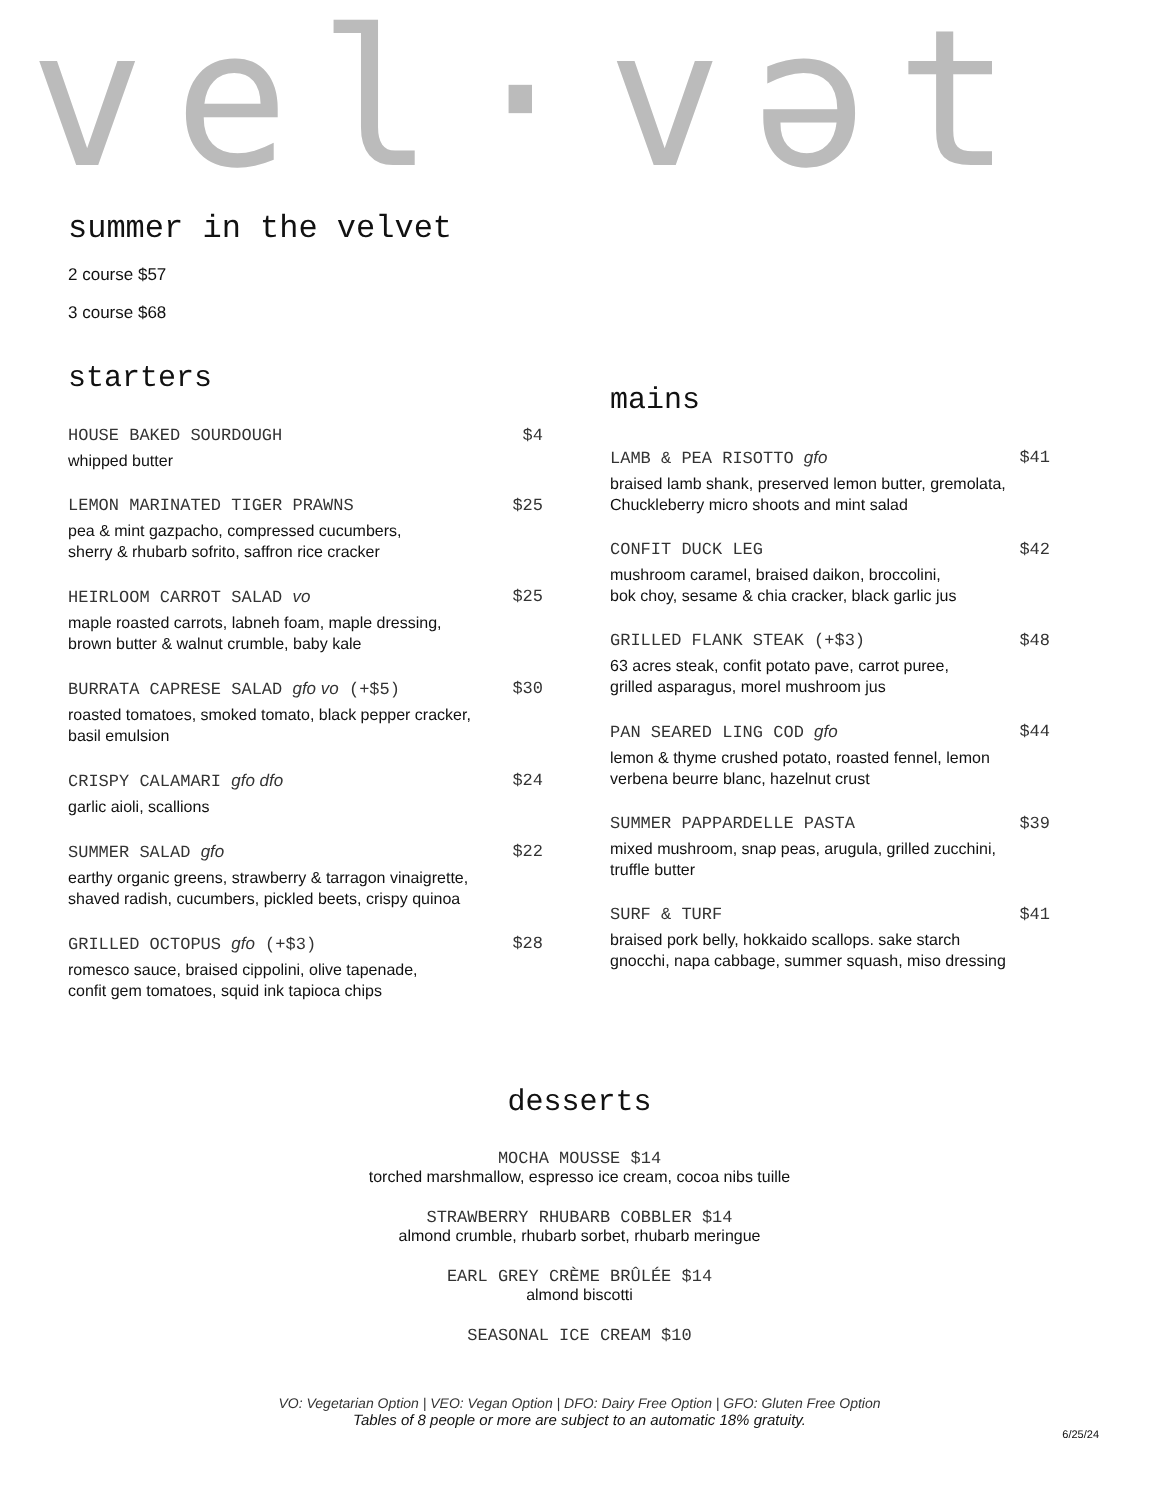vel·vət
summer in the velvet
2 course $57
3 course $68
starters
HOUSE BAKED SOURDOUGH $4
whipped butter
LEMON MARINATED TIGER PRAWNS $25
pea & mint gazpacho, compressed cucumbers,
sherry & rhubarb sofrito, saffron rice cracker
HEIRLOOM CARROT SALAD vo $25
maple roasted carrots, labneh foam, maple dressing,
brown butter & walnut crumble, baby kale
BURRATA CAPRESE SALAD gfo vo (+$5) $30
roasted tomatoes, smoked tomato, black pepper cracker,
basil emulsion
CRISPY CALAMARI gfo dfo $24
garlic aioli, scallions
SUMMER SALAD gfo $22
earthy organic greens, strawberry & tarragon vinaigrette,
shaved radish, cucumbers, pickled beets, crispy quinoa
GRILLED OCTOPUS gfo (+$3) $28
romesco sauce, braised cippolini, olive tapenade,
confit gem tomatoes, squid ink tapioca chips
mains
LAMB & PEA RISOTTO gfo $41
braised lamb shank, preserved lemon butter, gremolata,
Chuckleberry micro shoots and mint salad
CONFIT DUCK LEG $42
mushroom caramel, braised daikon, broccolini,
bok choy, sesame & chia cracker, black garlic jus
GRILLED FLANK STEAK (+$3) $48
63 acres steak, confit potato pave, carrot puree,
grilled asparagus, morel mushroom jus
PAN SEARED LING COD gfo $44
lemon & thyme crushed potato, roasted fennel, lemon
verbena beurre blanc, hazelnut crust
SUMMER PAPPARDELLE PASTA $39
mixed mushroom, snap peas, arugula, grilled zucchini,
truffle butter
SURF & TURF $41
braised pork belly, hokkaido scallops. sake starch
gnocchi, napa cabbage, summer squash, miso dressing
desserts
MOCHA MOUSSE $14
torched marshmallow, espresso ice cream, cocoa nibs tuille
STRAWBERRY RHUBARB COBBLER $14
almond crumble, rhubarb sorbet, rhubarb meringue
EARL GREY CRÈME BRÛLÉE $14
almond biscotti
SEASONAL ICE CREAM $10
VO: Vegetarian Option | VEO: Vegan Option | DFO: Dairy Free Option | GFO: Gluten Free Option
Tables of 8 people or more are subject to an automatic 18% gratuity.
6/25/24